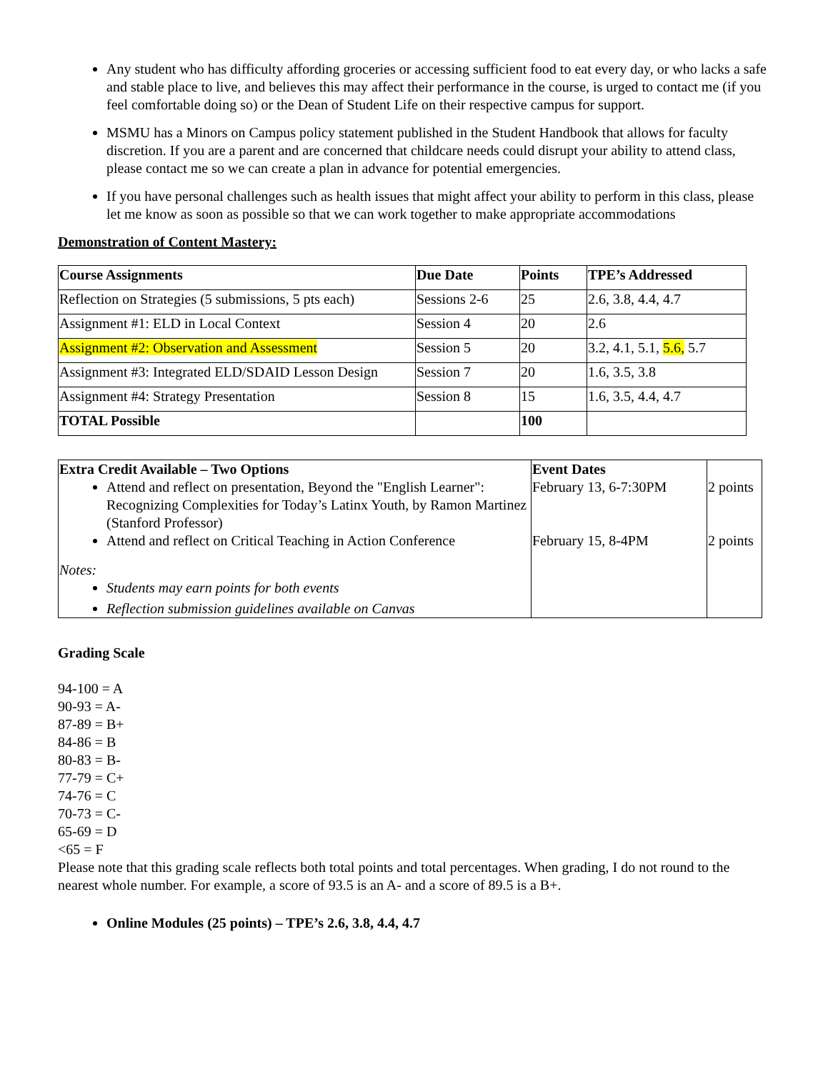Any student who has difficulty affording groceries or accessing sufficient food to eat every day, or who lacks a safe and stable place to live, and believes this may affect their performance in the course, is urged to contact me (if you feel comfortable doing so) or the Dean of Student Life on their respective campus for support.
MSMU has a Minors on Campus policy statement published in the Student Handbook that allows for faculty discretion. If you are a parent and are concerned that childcare needs could disrupt your ability to attend class, please contact me so we can create a plan in advance for potential emergencies.
If you have personal challenges such as health issues that might affect your ability to perform in this class, please let me know as soon as possible so that we can work together to make appropriate accommodations
Demonstration of Content Mastery:
| Course Assignments | Due Date | Points | TPE’s Addressed |
| --- | --- | --- | --- |
| Reflection on Strategies (5 submissions, 5 pts each) | Sessions 2-6 | 25 | 2.6, 3.8, 4.4, 4.7 |
| Assignment #1: ELD in Local Context | Session 4 | 20 | 2.6 |
| Assignment #2: Observation and Assessment | Session 5 | 20 | 3.2, 4.1, 5.1, 5.6, 5.7 |
| Assignment #3: Integrated ELD/SDAID Lesson Design | Session 7 | 20 | 1.6, 3.5, 3.8 |
| Assignment #4: Strategy Presentation | Session 8 | 15 | 1.6, 3.5, 4.4, 4.7 |
| TOTAL Possible | | 100 | |
| Extra Credit Available – Two Options Attend and reflect on presentation, Beyond the "English Learner": Recognizing Complexities for Today’s Latinx Youth, by Ramon Martinez (Stanford Professor) Attend and reflect on Critical Teaching in Action Conference Notes: Students may earn points for both events Reflection submission guidelines available on Canvas | Event Dates February 13, 6-7:30PM February 15, 8-4PM | 2 points 2 points |
Grading Scale
94-100 = A
90-93 = A-
87-89 = B+
84-86 = B
80-83 = B-
77-79 = C+
74-76 = C
70-73 = C-
65-69 = D
<65 = F
Please note that this grading scale reflects both total points and total percentages. When grading, I do not round to the nearest whole number. For example, a score of 93.5 is an A- and a score of 89.5 is a B+.
Online Modules (25 points) – TPE’s 2.6, 3.8, 4.4, 4.7